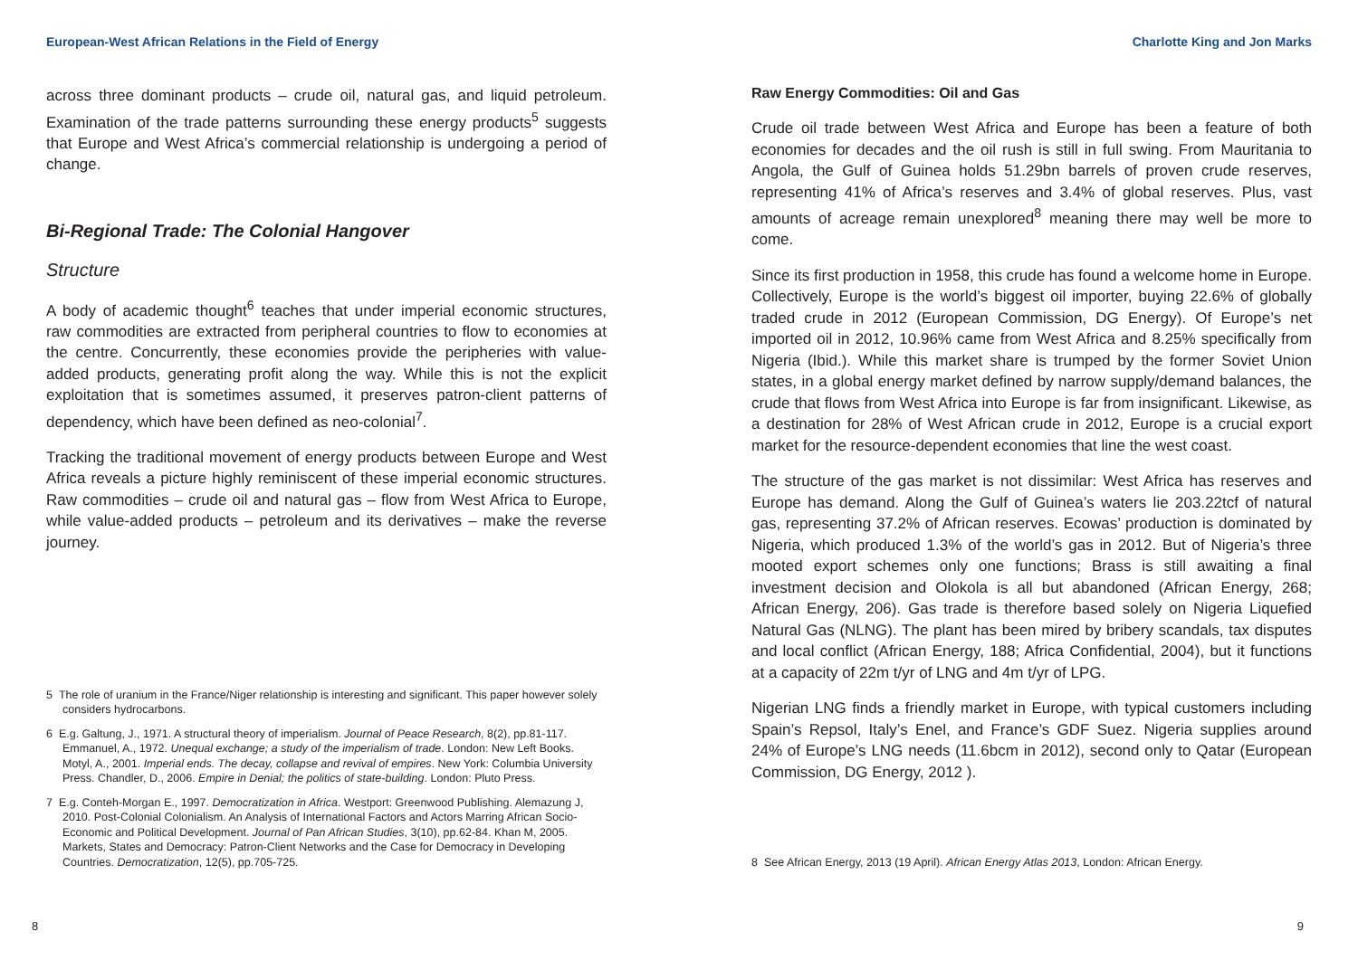European-West African Relations in the Field of Energy
across three dominant products – crude oil, natural gas, and liquid petroleum. Examination of the trade patterns surrounding these energy products<sup>5</sup> suggests that Europe and West Africa’s commercial relationship is undergoing a period of change.
Bi-Regional Trade: The Colonial Hangover
Structure
A body of academic thought<sup>6</sup> teaches that under imperial economic structures, raw commodities are extracted from peripheral countries to flow to economies at the centre. Concurrently, these economies provide the peripheries with value-added products, generating profit along the way. While this is not the explicit exploitation that is sometimes assumed, it preserves patron-client patterns of dependency, which have been defined as neo-colonial<sup>7</sup>.
Tracking the traditional movement of energy products between Europe and West Africa reveals a picture highly reminiscent of these imperial economic structures. Raw commodities – crude oil and natural gas – flow from West Africa to Europe, while value-added products – petroleum and its derivatives – make the reverse journey.
5 The role of uranium in the France/Niger relationship is interesting and significant. This paper however solely considers hydrocarbons.
6 E.g. Galtung, J., 1971. A structural theory of imperialism. Journal of Peace Research, 8(2), pp.81-117. Emmanuel, A., 1972. Unequal exchange; a study of the imperialism of trade. London: New Left Books. Motyl, A., 2001. Imperial ends. The decay, collapse and revival of empires. New York: Columbia University Press. Chandler, D., 2006. Empire in Denial; the politics of state-building. London: Pluto Press.
7 E.g. Conteh-Morgan E., 1997. Democratization in Africa. Westport: Greenwood Publishing. Alemazung J, 2010. Post-Colonial Colonialism. An Analysis of International Factors and Actors Marring African Socio-Economic and Political Development. Journal of Pan African Studies, 3(10), pp.62-84. Khan M, 2005. Markets, States and Democracy: Patron-Client Networks and the Case for Democracy in Developing Countries. Democratization, 12(5), pp.705-725.
8
Charlotte King and Jon Marks
Raw Energy Commodities: Oil and Gas
Crude oil trade between West Africa and Europe has been a feature of both economies for decades and the oil rush is still in full swing. From Mauritania to Angola, the Gulf of Guinea holds 51.29bn barrels of proven crude reserves, representing 41% of Africa’s reserves and 3.4% of global reserves. Plus, vast amounts of acreage remain unexplored<sup>8</sup> meaning there may well be more to come.
Since its first production in 1958, this crude has found a welcome home in Europe. Collectively, Europe is the world’s biggest oil importer, buying 22.6% of globally traded crude in 2012 (European Commission, DG Energy). Of Europe’s net imported oil in 2012, 10.96% came from West Africa and 8.25% specifically from Nigeria (Ibid.). While this market share is trumped by the former Soviet Union states, in a global energy market defined by narrow supply/demand balances, the crude that flows from West Africa into Europe is far from insignificant. Likewise, as a destination for 28% of West African crude in 2012, Europe is a crucial export market for the resource-dependent economies that line the west coast.
The structure of the gas market is not dissimilar: West Africa has reserves and Europe has demand. Along the Gulf of Guinea’s waters lie 203.22tcf of natural gas, representing 37.2% of African reserves. Ecowas’ production is dominated by Nigeria, which produced 1.3% of the world’s gas in 2012. But of Nigeria’s three mooted export schemes only one functions; Brass is still awaiting a final investment decision and Olokola is all but abandoned (African Energy, 268; African Energy, 206). Gas trade is therefore based solely on Nigeria Liquefied Natural Gas (NLNG). The plant has been mired by bribery scandals, tax disputes and local conflict (African Energy, 188; Africa Confidential, 2004), but it functions at a capacity of 22m t/yr of LNG and 4m t/yr of LPG.
Nigerian LNG finds a friendly market in Europe, with typical customers including Spain’s Repsol, Italy’s Enel, and France’s GDF Suez. Nigeria supplies around 24% of Europe’s LNG needs (11.6bcm in 2012), second only to Qatar (European Commission, DG Energy, 2012 ).
8 See African Energy, 2013 (19 April). African Energy Atlas 2013, London: African Energy.
9